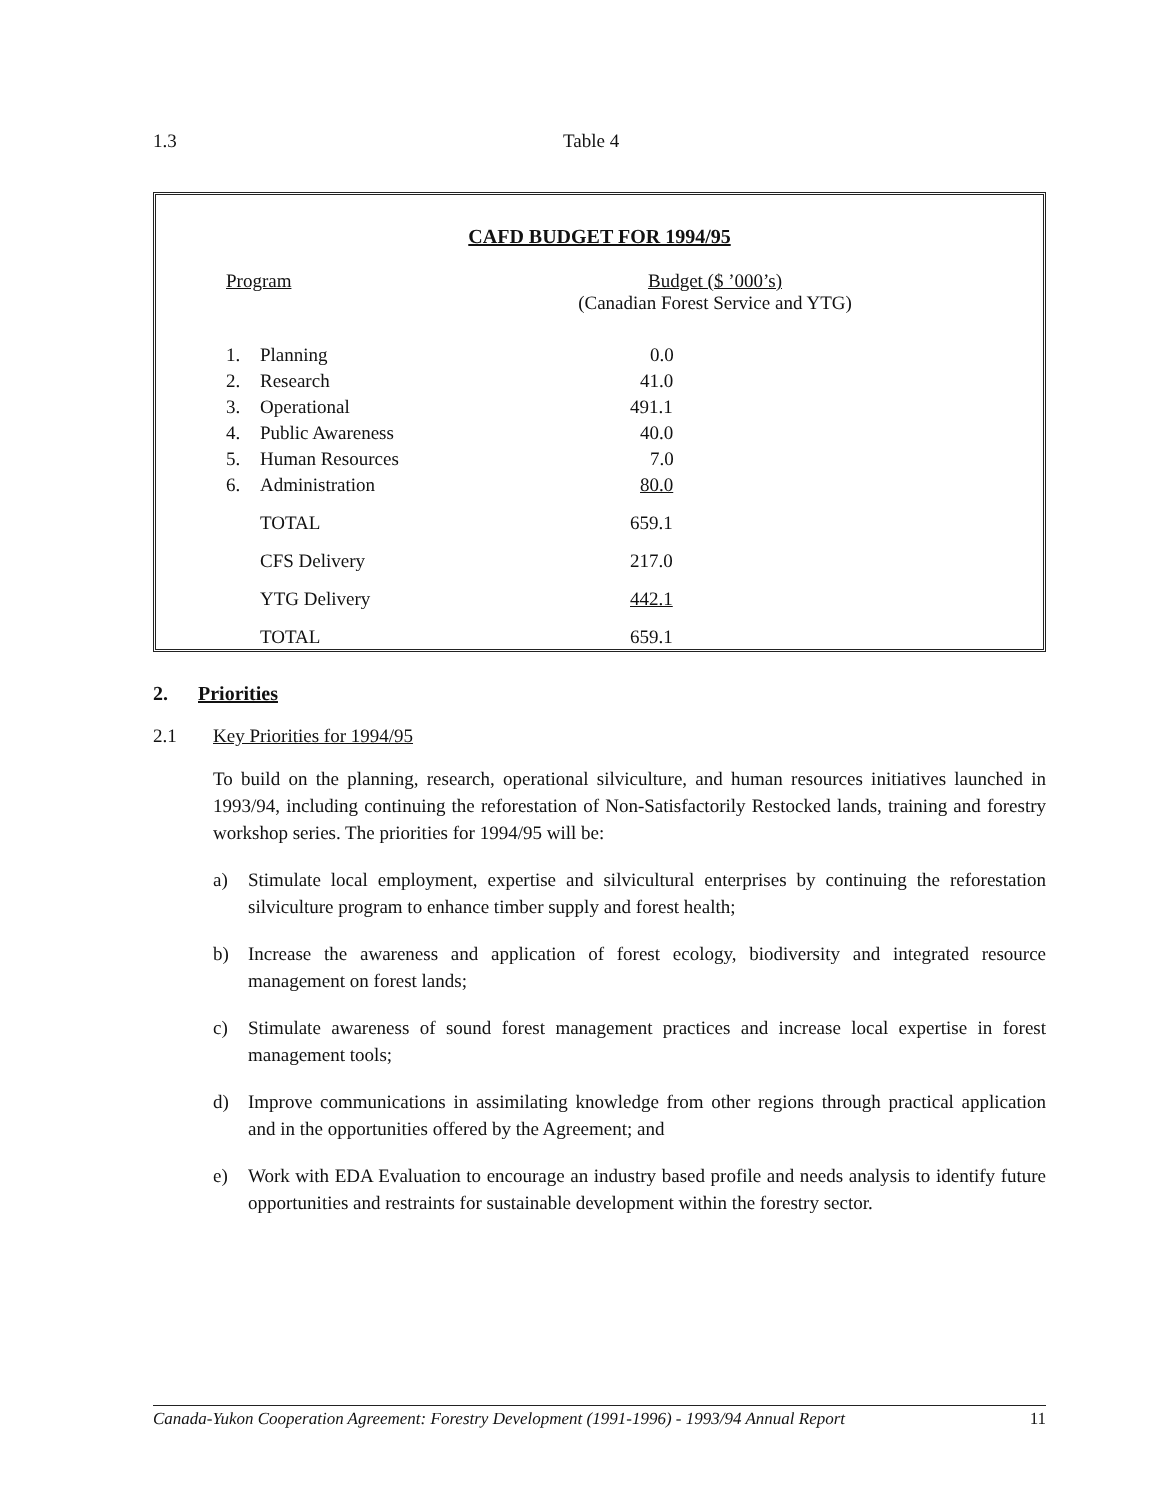1.3 Table 4
CAFD BUDGET FOR 1994/95
| Program | | Budget ($ ’000’s) (Canadian Forest Service and YTG) |
| --- | --- | --- |
| 1. | Planning | 0.0 |
| 2. | Research | 41.0 |
| 3. | Operational | 491.1 |
| 4. | Public Awareness | 40.0 |
| 5. | Human Resources | 7.0 |
| 6. | Administration | 80.0 |
| | TOTAL | 659.1 |
| | CFS Delivery | 217.0 |
| | YTG Delivery | 442.1 |
| | TOTAL | 659.1 |
2. Priorities
2.1 Key Priorities for 1994/95
To build on the planning, research, operational silviculture, and human resources initiatives launched in 1993/94, including continuing the reforestation of Non-Satisfactorily Restocked lands, training and forestry workshop series. The priorities for 1994/95 will be:
a) Stimulate local employment, expertise and silvicultural enterprises by continuing the reforestation silviculture program to enhance timber supply and forest health;
b) Increase the awareness and application of forest ecology, biodiversity and integrated resource management on forest lands;
c) Stimulate awareness of sound forest management practices and increase local expertise in forest management tools;
d) Improve communications in assimilating knowledge from other regions through practical application and in the opportunities offered by the Agreement; and
e) Work with EDA Evaluation to encourage an industry based profile and needs analysis to identify future opportunities and restraints for sustainable development within the forestry sector.
Canada-Yukon Cooperation Agreement: Forestry Development (1991-1996) - 1993/94 Annual Report 11